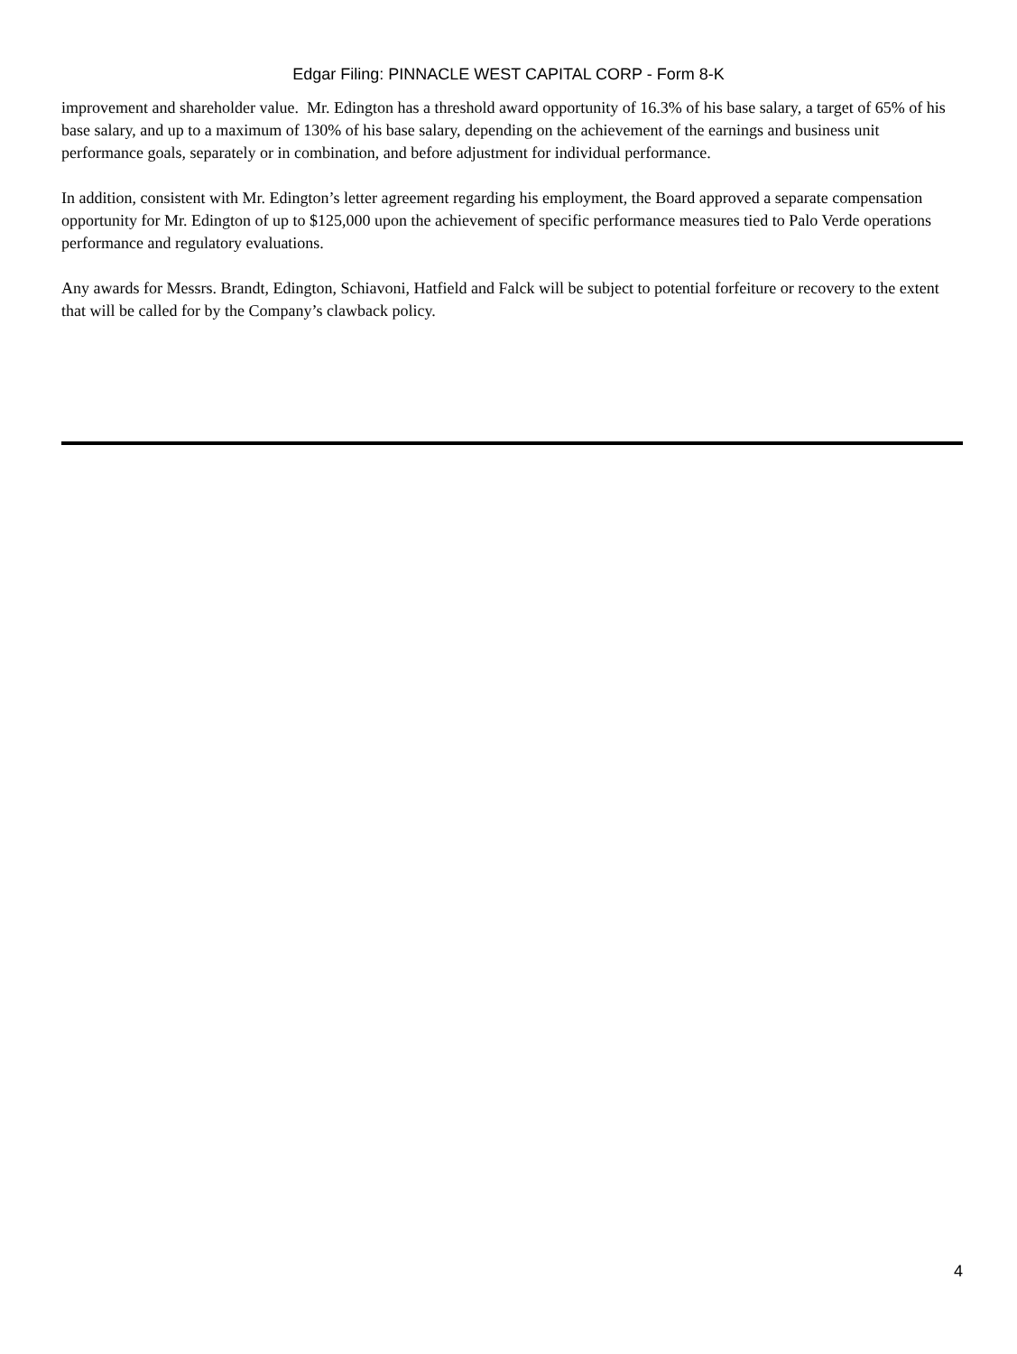Edgar Filing: PINNACLE WEST CAPITAL CORP - Form 8-K
improvement and shareholder value. Mr. Edington has a threshold award opportunity of 16.3% of his base salary, a target of 65% of his base salary, and up to a maximum of 130% of his base salary, depending on the achievement of the earnings and business unit performance goals, separately or in combination, and before adjustment for individual performance.
In addition, consistent with Mr. Edington’s letter agreement regarding his employment, the Board approved a separate compensation opportunity for Mr. Edington of up to $125,000 upon the achievement of specific performance measures tied to Palo Verde operations performance and regulatory evaluations.
Any awards for Messrs. Brandt, Edington, Schiavoni, Hatfield and Falck will be subject to potential forfeiture or recovery to the extent that will be called for by the Company’s clawback policy.
4